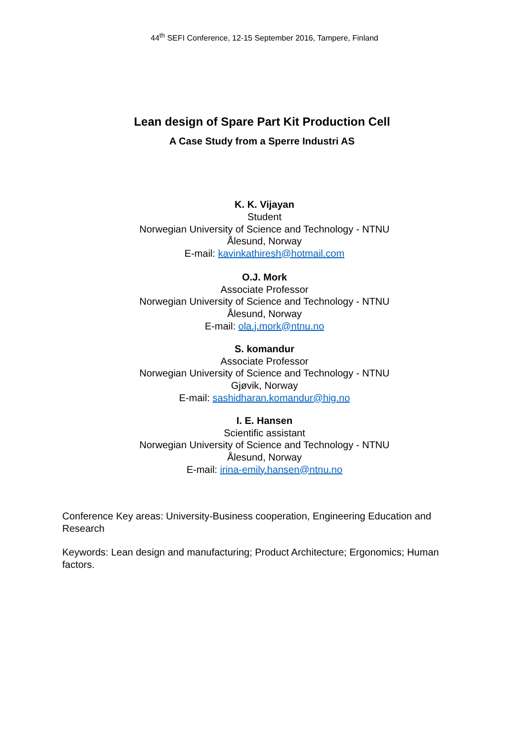44<sup>th</sup> SEFI Conference, 12-15 September 2016, Tampere, Finland
Lean design of Spare Part Kit Production Cell
A Case Study from a Sperre Industri AS
K. K. Vijayan
Student
Norwegian University of Science and Technology - NTNU
Ålesund, Norway
E-mail: kavinkathiresh@hotmail.com
O.J. Mork
Associate Professor
Norwegian University of Science and Technology - NTNU
Ålesund, Norway
E-mail: ola.j.mork@ntnu.no
S. komandur
Associate Professor
Norwegian University of Science and Technology - NTNU
Gjøvik, Norway
E-mail: sashidharan.komandur@hig.no
I. E. Hansen
Scientific assistant
Norwegian University of Science and Technology - NTNU
Ålesund, Norway
E-mail: irina-emily.hansen@ntnu.no
Conference Key areas: University-Business cooperation, Engineering Education and Research
Keywords: Lean design and manufacturing; Product Architecture; Ergonomics; Human factors.